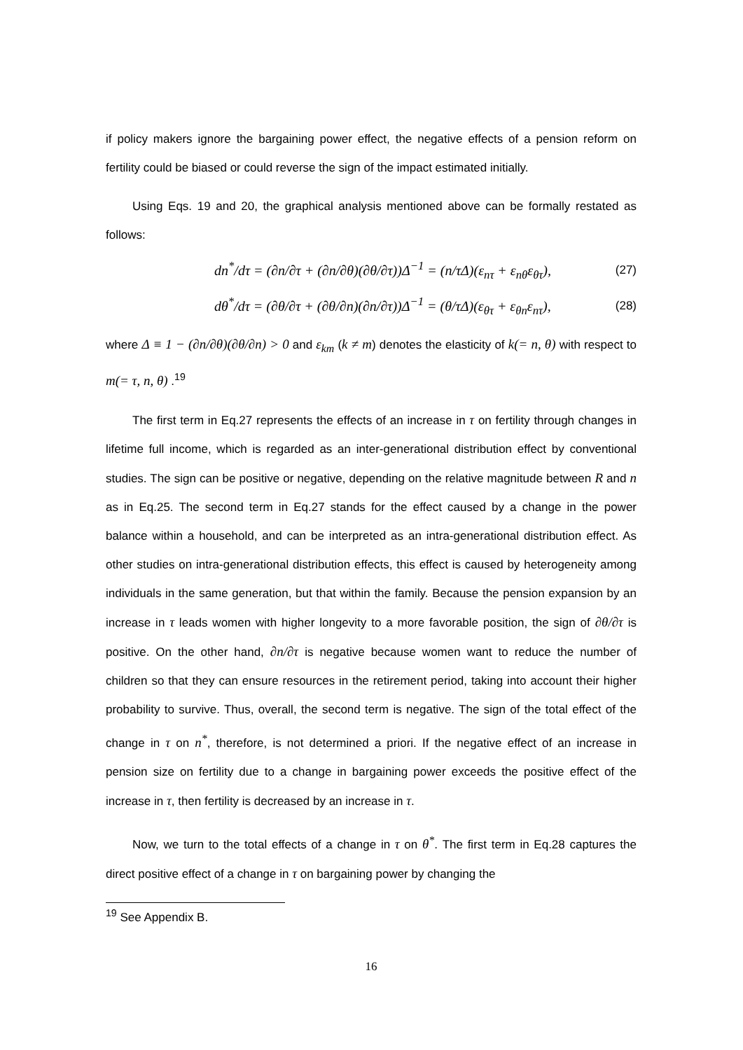if policy makers ignore the bargaining power effect, the negative effects of a pension reform on fertility could be biased or could reverse the sign of the impact estimated initially.
Using Eqs. 19 and 20, the graphical analysis mentioned above can be formally restated as follows:
dn<sup>*</sup>/dτ = (∂n/∂τ + (∂n/∂θ)(∂θ/∂τ))Δ<sup>−1</sup> = (n/τΔ)(ε<sub>nτ</sub> + ε<sub>nθ</sub>ε<sub>θτ</sub>), (27)
dθ<sup>*</sup>/dτ = (∂θ/∂τ + (∂θ/∂n)(∂n/∂τ))Δ<sup>−1</sup> = (θ/τΔ)(ε<sub>θτ</sub> + ε<sub>θn</sub>ε<sub>nτ</sub>), (28)
where Δ ≡ 1 − (∂n/∂θ)(∂θ/∂n) > 0 and ε<sub>km</sub> (k ≠ m) denotes the elasticity of k(= n, θ) with respect to m(= τ, n, θ) .<sup>19</sup>
The first term in Eq.27 represents the effects of an increase in τ on fertility through changes in lifetime full income, which is regarded as an inter-generational distribution effect by conventional studies. The sign can be positive or negative, depending on the relative magnitude between R and n as in Eq.25. The second term in Eq.27 stands for the effect caused by a change in the power balance within a household, and can be interpreted as an intra-generational distribution effect. As other studies on intra-generational distribution effects, this effect is caused by heterogeneity among individuals in the same generation, but that within the family. Because the pension expansion by an increase in τ leads women with higher longevity to a more favorable position, the sign of ∂θ/∂τ is positive. On the other hand, ∂n/∂τ is negative because women want to reduce the number of children so that they can ensure resources in the retirement period, taking into account their higher probability to survive. Thus, overall, the second term is negative. The sign of the total effect of the change in τ on n<sup>*</sup>, therefore, is not determined a priori. If the negative effect of an increase in pension size on fertility due to a change in bargaining power exceeds the positive effect of the increase in τ, then fertility is decreased by an increase in τ.
Now, we turn to the total effects of a change in τ on θ<sup>*</sup>. The first term in Eq.28 captures the direct positive effect of a change in τ on bargaining power by changing the
<sup>19</sup> See Appendix B.
16